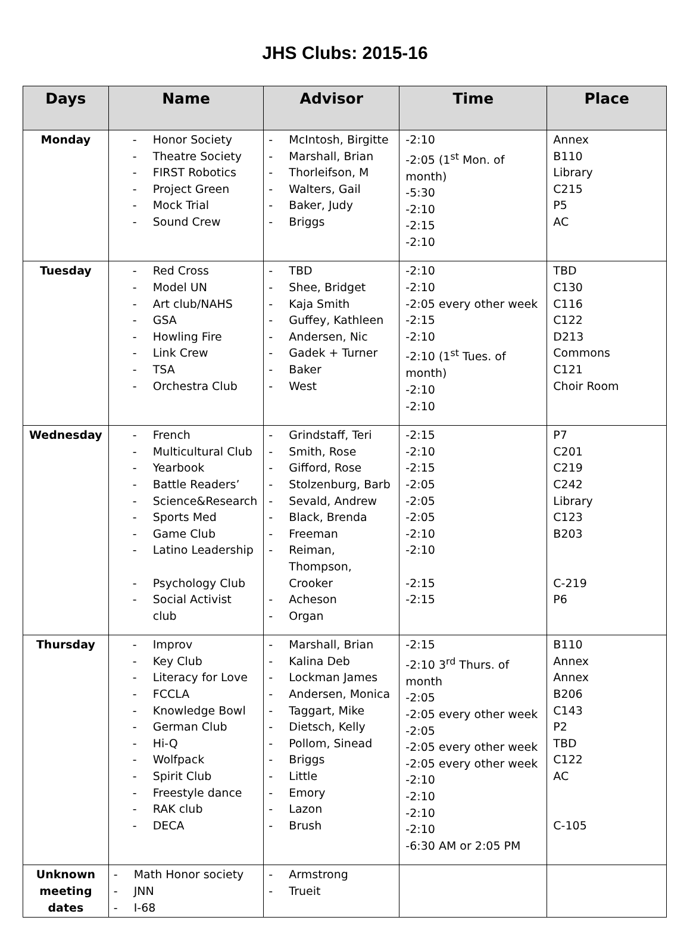JHS Clubs: 2015-16
| Days | Name | Advisor | Time | Place |
| --- | --- | --- | --- | --- |
| Monday | - Honor Society - Theatre Society - FIRST Robotics - Project Green - Mock Trial - Sound Crew | - McIntosh, Birgitte - Marshall, Brian - Thorleifson, M - Walters, Gail - Baker, Judy - Briggs | -2:10 -2:05 (1<sup>st</sup> Mon. of month) -5:30 -2:10 -2:15 -2:10 | Annex B110 Library C215 P5 AC |
| Tuesday | - Red Cross - Model UN - Art club/NAHS - GSA - Howling Fire - Link Crew - TSA - Orchestra Club | - TBD - Shee, Bridget - Kaja Smith - Guffey, Kathleen - Andersen, Nic - Gadek + Turner - Baker - West | -2:10 -2:10 -2:05 every other week -2:15 -2:10 -2:10 (1<sup>st</sup> Tues. of month) -2:10 -2:10 | TBD C130 C116 C122 D213 Commons C121 Choir Room |
| Wednesday | - French - Multicultural Club - Yearbook - Battle Readers’ - Science&Research - Sports Med - Game Club - Latino Leadership - Psychology Club - Social Activist club | - Grindstaff, Teri - Smith, Rose - Gifford, Rose - Stolzenburg, Barb - Sevald, Andrew - Black, Brenda - Freeman - Reiman, Thompson, Crooker - Acheson - Organ | -2:15 -2:10 -2:15 -2:05 -2:05 -2:05 -2:10 -2:10 -2:15 -2:15 | P7 C201 C219 C242 Library C123 B203 C-219 P6 |
| Thursday | - Improv - Key Club - Literacy for Love - FCCLA - Knowledge Bowl - German Club - Hi-Q - Wolfpack - Spirit Club - Freestyle dance - RAK club - DECA | - Marshall, Brian - Kalina Deb - Lockman James - Andersen, Monica - Taggart, Mike - Dietsch, Kelly - Pollom, Sinead - Briggs - Little - Emory - Lazon - Brush | -2:15 -2:10 3<sup>rd</sup> Thurs. of month -2:05 -2:05 every other week -2:05 -2:05 every other week -2:05 every other week -2:10 -2:10 -2:10 -2:10 -6:30 AM or 2:05 PM | B110 Annex Annex B206 C143 P2 TBD C122 AC C-105 |
| Unknown meeting dates | - Math Honor society - JNN - I-68 | - Armstrong - Trueit | | |